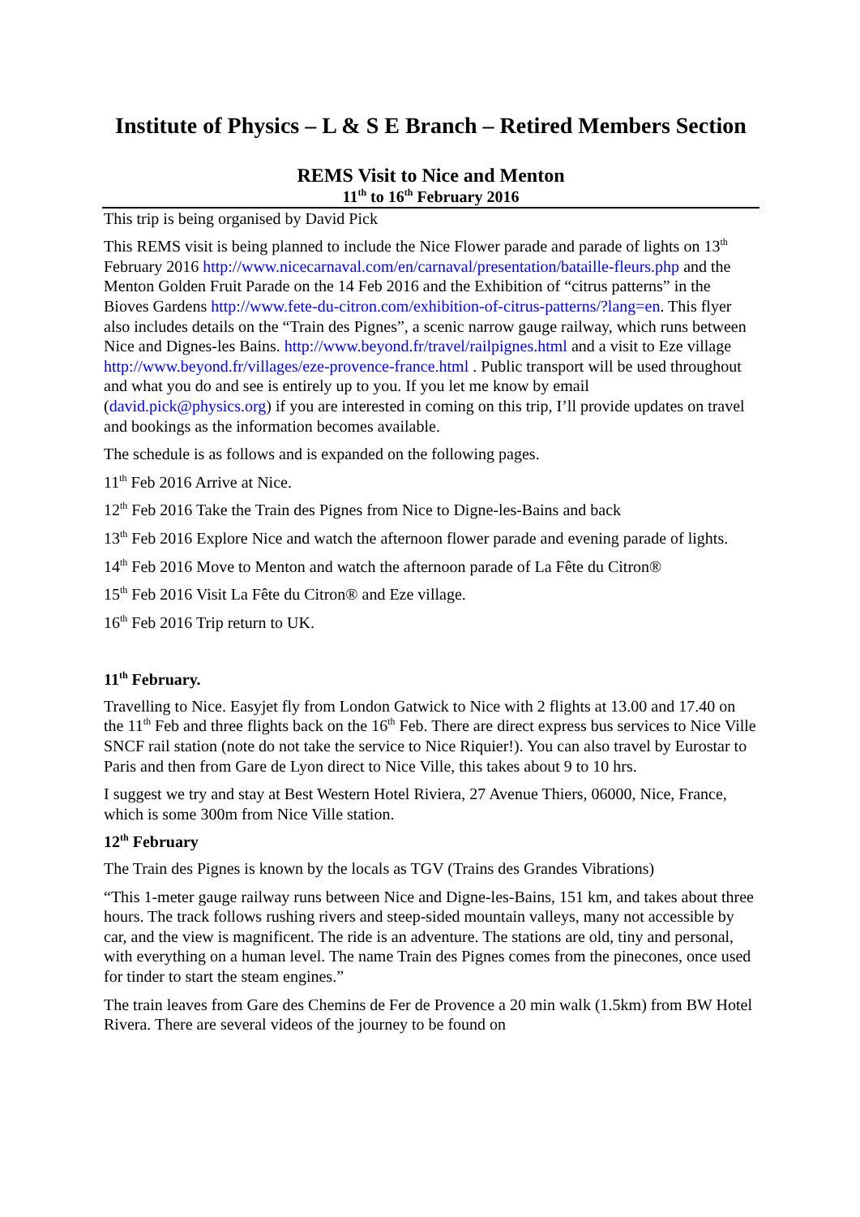Institute of Physics – L & S E Branch – Retired Members Section
REMS Visit to Nice and Menton
11<sup>th</sup> to 16<sup>th</sup> February 2016
This trip is being organised by David Pick
This REMS visit is being planned to include the Nice Flower parade and parade of lights on 13<sup>th</sup> February 2016 http://www.nicecarnaval.com/en/carnaval/presentation/bataille-fleurs.php and the Menton Golden Fruit Parade on the 14 Feb 2016 and the Exhibition of “citrus patterns” in the Bioves Gardens http://www.fete-du-citron.com/exhibition-of-citrus-patterns/?lang=en. This flyer also includes details on the “Train des Pignes”, a scenic narrow gauge railway, which runs between Nice and Dignes-les Bains. http://www.beyond.fr/travel/railpignes.html and a visit to Eze village http://www.beyond.fr/villages/eze-provence-france.html . Public transport will be used throughout and what you do and see is entirely up to you. If you let me know by email (david.pick@physics.org) if you are interested in coming on this trip, I’ll provide updates on travel and bookings as the information becomes available.
The schedule is as follows and is expanded on the following pages.
11<sup>th</sup> Feb 2016 Arrive at Nice.
12<sup>th</sup> Feb 2016 Take the Train des Pignes from Nice to Digne-les-Bains and back
13<sup>th</sup> Feb 2016 Explore Nice and watch the afternoon flower parade and evening parade of lights.
14<sup>th</sup> Feb 2016 Move to Menton and watch the afternoon parade of La Fête du Citron®
15<sup>th</sup> Feb 2016 Visit La Fête du Citron® and Eze village.
16<sup>th</sup> Feb 2016 Trip return to UK.
11<sup>th</sup> February.
Travelling to Nice. Easyjet fly from London Gatwick to Nice with 2 flights at 13.00 and 17.40 on the 11<sup>th</sup> Feb and three flights back on the 16<sup>th</sup> Feb. There are direct express bus services to Nice Ville SNCF rail station (note do not take the service to Nice Riquier!). You can also travel by Eurostar to Paris and then from Gare de Lyon direct to Nice Ville, this takes about 9 to 10 hrs.
I suggest we try and stay at Best Western Hotel Riviera, 27 Avenue Thiers, 06000, Nice, France, which is some 300m from Nice Ville station.
12<sup>th</sup> February
The Train des Pignes is known by the locals as TGV (Trains des Grandes Vibrations)
“This 1-meter gauge railway runs between Nice and Digne-les-Bains, 151 km, and takes about three hours. The track follows rushing rivers and steep-sided mountain valleys, many not accessible by car, and the view is magnificent. The ride is an adventure. The stations are old, tiny and personal, with everything on a human level. The name Train des Pignes comes from the pinecones, once used for tinder to start the steam engines.”
The train leaves from Gare des Chemins de Fer de Provence a 20 min walk (1.5km) from BW Hotel Rivera. There are several videos of the journey to be found on